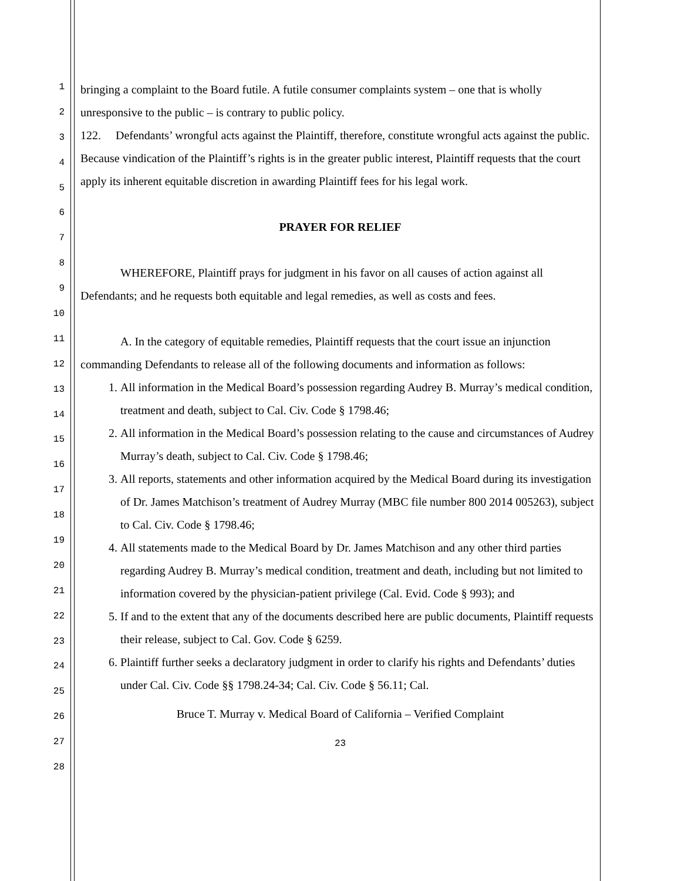1
2
3
4
5
6
7
8
9
10
11
12
13
14
15
16
17
18
19
20
21
22
23
24
25
26
27
28
bringing a complaint to the Board futile. A futile consumer complaints system – one that is wholly unresponsive to the public – is contrary to public policy.
122. Defendants’ wrongful acts against the Plaintiff, therefore, constitute wrongful acts against the public. Because vindication of the Plaintiff’s rights is in the greater public interest, Plaintiff requests that the court apply its inherent equitable discretion in awarding Plaintiff fees for his legal work.
PRAYER FOR RELIEF
WHEREFORE, Plaintiff prays for judgment in his favor on all causes of action against all Defendants; and he requests both equitable and legal remedies, as well as costs and fees.
A. In the category of equitable remedies, Plaintiff requests that the court issue an injunction commanding Defendants to release all of the following documents and information as follows:
1. All information in the Medical Board’s possession regarding Audrey B. Murray’s medical condition, treatment and death, subject to Cal. Civ. Code § 1798.46;
2. All information in the Medical Board’s possession relating to the cause and circumstances of Audrey Murray’s death, subject to Cal. Civ. Code § 1798.46;
3. All reports, statements and other information acquired by the Medical Board during its investigation of Dr. James Matchison’s treatment of Audrey Murray (MBC file number 800 2014 005263), subject to Cal. Civ. Code § 1798.46;
4. All statements made to the Medical Board by Dr. James Matchison and any other third parties regarding Audrey B. Murray’s medical condition, treatment and death, including but not limited to information covered by the physician-patient privilege (Cal. Evid. Code § 993); and
5. If and to the extent that any of the documents described here are public documents, Plaintiff requests their release, subject to Cal. Gov. Code § 6259.
6. Plaintiff further seeks a declaratory judgment in order to clarify his rights and Defendants’ duties under Cal. Civ. Code §§ 1798.24-34; Cal. Civ. Code § 56.11; Cal.
Bruce T. Murray v. Medical Board of California – Verified Complaint
23